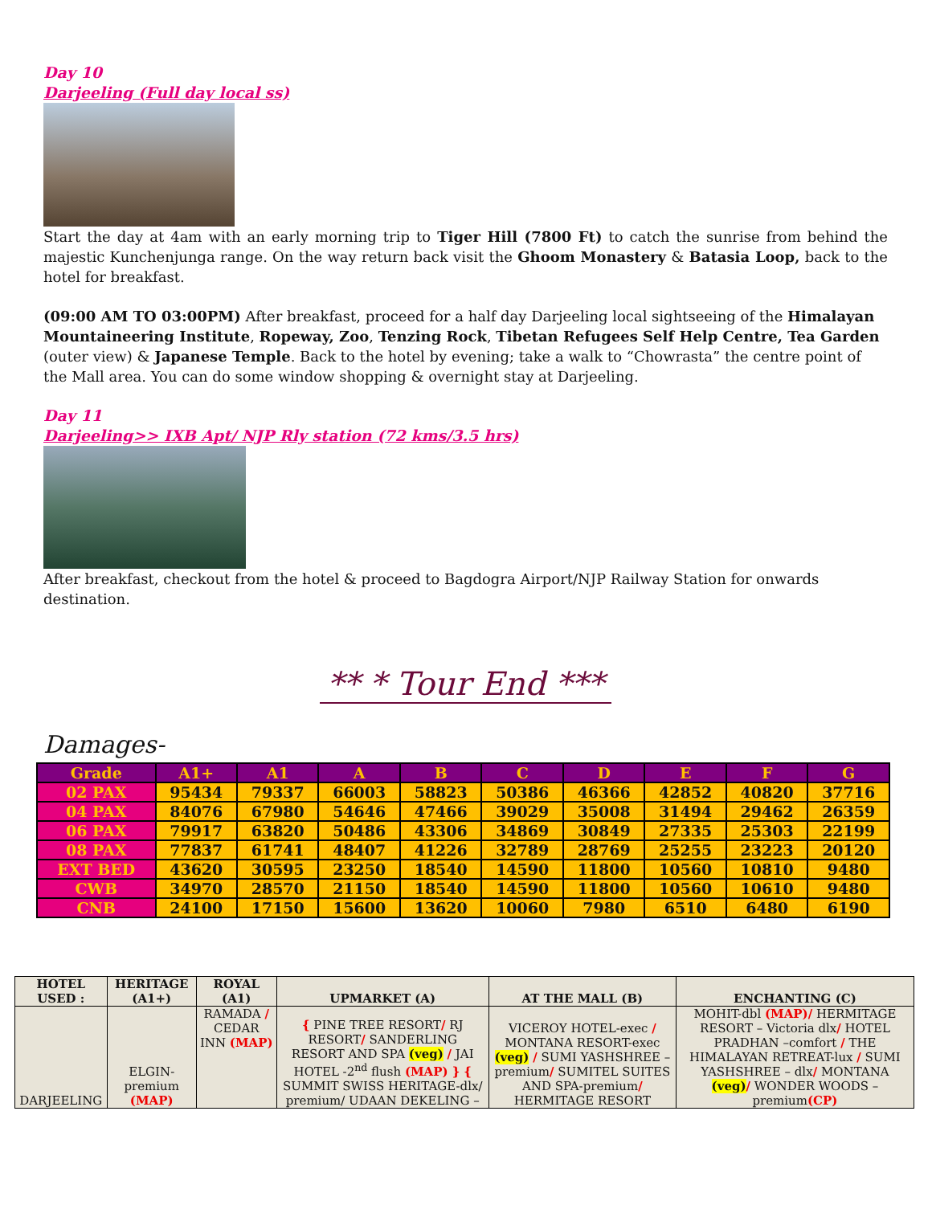Day 10
Darjeeling (Full day local ss)
Start the day at 4am with an early morning trip to Tiger Hill (7800 Ft) to catch the sunrise from behind the majestic Kunchenjunga range. On the way return back visit the Ghoom Monastery & Batasia Loop, back to the hotel for breakfast.
(09:00 AM TO 03:00PM) After breakfast, proceed for a half day Darjeeling local sightseeing of the Himalayan Mountaineering Institute, Ropeway, Zoo, Tenzing Rock, Tibetan Refugees Self Help Centre, Tea Garden (outer view) & Japanese Temple. Back to the hotel by evening; take a walk to “Chowrasta” the centre point of the Mall area. You can do some window shopping & overnight stay at Darjeeling.
Day 11
Darjeeling>> IXB Apt/ NJP Rly station (72 kms/3.5 hrs)
After breakfast, checkout from the hotel & proceed to Bagdogra Airport/NJP Railway Station for onwards destination.
** * Tour End ***
Damages-
| Grade | A1+ | A1 | A | B | C | D | E | F | G |
| --- | --- | --- | --- | --- | --- | --- | --- | --- | --- |
| 02 PAX | 95434 | 79337 | 66003 | 58823 | 50386 | 46366 | 42852 | 40820 | 37716 |
| 04 PAX | 84076 | 67980 | 54646 | 47466 | 39029 | 35008 | 31494 | 29462 | 26359 |
| 06 PAX | 79917 | 63820 | 50486 | 43306 | 34869 | 30849 | 27335 | 25303 | 22199 |
| 08 PAX | 77837 | 61741 | 48407 | 41226 | 32789 | 28769 | 25255 | 23223 | 20120 |
| EXT BED | 43620 | 30595 | 23250 | 18540 | 14590 | 11800 | 10560 | 10810 | 9480 |
| CWB | 34970 | 28570 | 21150 | 18540 | 14590 | 11800 | 10560 | 10610 | 9480 |
| CNB | 24100 | 17150 | 15600 | 13620 | 10060 | 7980 | 6510 | 6480 | 6190 |
| HOTEL USED : | HERITAGE (A1+) | ROYAL (A1) | UPMARKET (A) | AT THE MALL (B) | ENCHANTING (C) |
| --- | --- | --- | --- | --- | --- |
| DARJEELING | ELGIN-premium (MAP) | RAMADA / CEDAR INN (MAP) | { PINE TREE RESORT / RJ RESORT / SANDERLING RESORT AND SPA (veg) / JAI HOTEL -2<sup>nd</sup> flush (MAP) } { SUMMIT SWISS HERITAGE-dlx/ premium/ UDAAN DEKELING – | VICEROY HOTEL-exec / MONTANA RESORT-exec (veg) / SUMI YASHSHREE – premium / SUMITEL SUITES AND SPA-premium / HERMITAGE RESORT | MOHIT-dbl (MAP)/ HERMITAGE RESORT – Victoria dlx / HOTEL PRADHAN –comfort / THE HIMALAYAN RETREAT-lux / SUMI YASHSHREE – dlx / MONTANA (veg) / WONDER WOODS – premium (CP) |